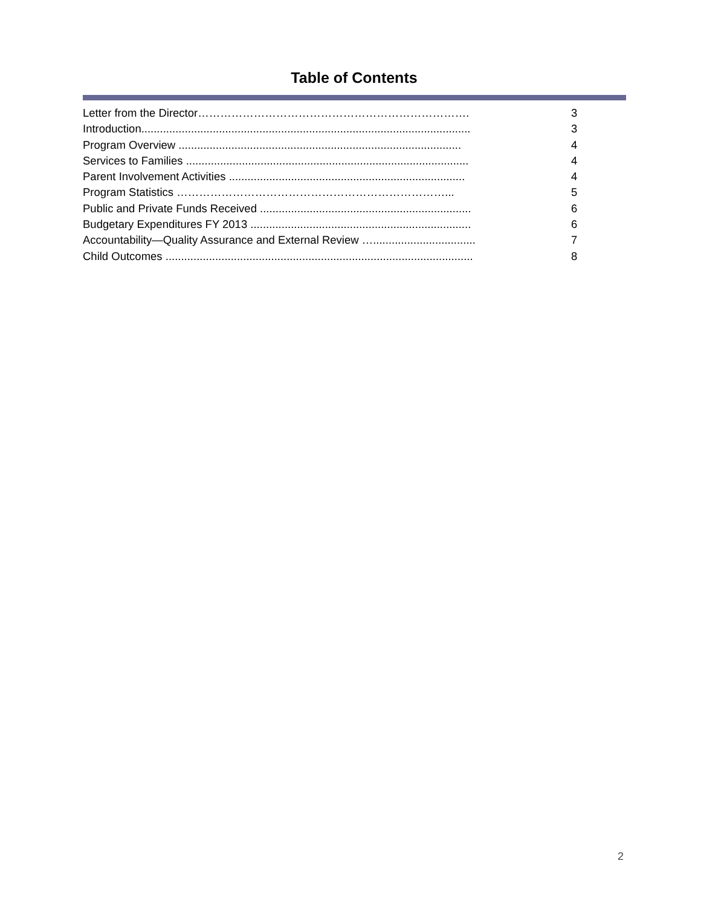Table of Contents
Letter from the Director………………………………………………………………. 3
Introduction.......................................................................................................... 3
Program Overview ........................................................................................... 4
Services to Families ........................................................................................... 4
Parent Involvement Activities ............................................................................ 4
Program Statistics ………………………………………………………………... 5
Public and Private Funds Received .................................................................... 6
Budgetary Expenditures FY 2013 ....................................................................... 6
Accountability—Quality Assurance and External Review …................................. 7
Child Outcomes ................................................................................................... 8
2